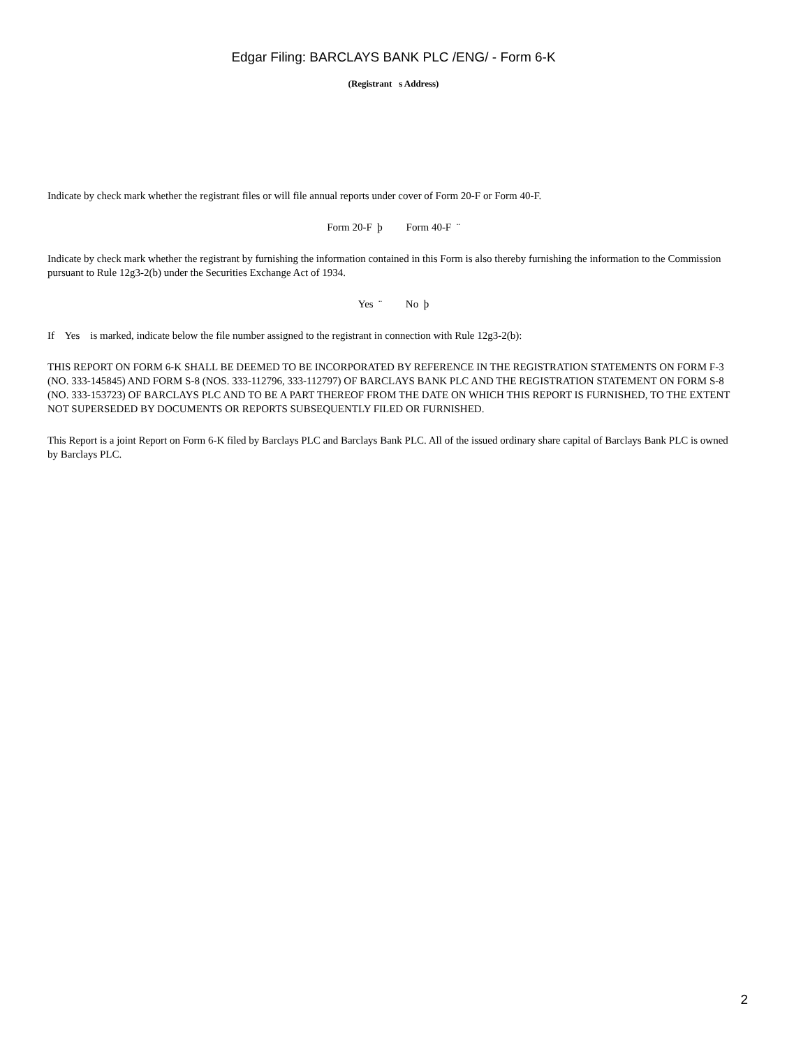Edgar Filing: BARCLAYS BANK PLC /ENG/ - Form 6-K
(Registrant s Address)
Indicate by check mark whether the registrant files or will file annual reports under cover of Form 20-F or Form 40-F.
Form 20-F þ Form 40-F ¨
Indicate by check mark whether the registrant by furnishing the information contained in this Form is also thereby furnishing the information to the Commission pursuant to Rule 12g3-2(b) under the Securities Exchange Act of 1934.
Yes ¨ No þ
If Yes is marked, indicate below the file number assigned to the registrant in connection with Rule 12g3-2(b):
THIS REPORT ON FORM 6-K SHALL BE DEEMED TO BE INCORPORATED BY REFERENCE IN THE REGISTRATION STATEMENTS ON FORM F-3 (NO. 333-145845) AND FORM S-8 (NOS. 333-112796, 333-112797) OF BARCLAYS BANK PLC AND THE REGISTRATION STATEMENT ON FORM S-8 (NO. 333-153723) OF BARCLAYS PLC AND TO BE A PART THEREOF FROM THE DATE ON WHICH THIS REPORT IS FURNISHED, TO THE EXTENT NOT SUPERSEDED BY DOCUMENTS OR REPORTS SUBSEQUENTLY FILED OR FURNISHED.
This Report is a joint Report on Form 6-K filed by Barclays PLC and Barclays Bank PLC. All of the issued ordinary share capital of Barclays Bank PLC is owned by Barclays PLC.
2